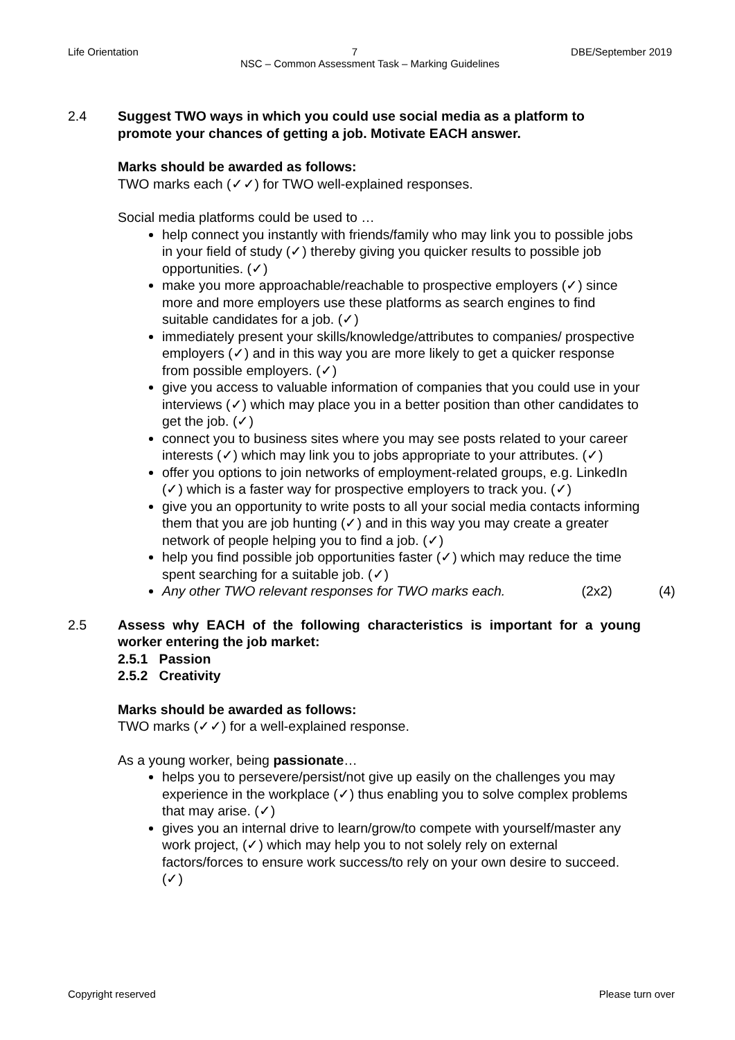Life Orientation 7 DBE/September 2019
NSC – Common Assessment Task – Marking Guidelines
2.4 Suggest TWO ways in which you could use social media as a platform to promote your chances of getting a job. Motivate EACH answer.
Marks should be awarded as follows:
TWO marks each (✓✓) for TWO well-explained responses.
Social media platforms could be used to …
help connect you instantly with friends/family who may link you to possible jobs in your field of study (✓) thereby giving you quicker results to possible job opportunities. (✓)
make you more approachable/reachable to prospective employers (✓) since more and more employers use these platforms as search engines to find suitable candidates for a job. (✓)
immediately present your skills/knowledge/attributes to companies/ prospective employers (✓) and in this way you are more likely to get a quicker response from possible employers. (✓)
give you access to valuable information of companies that you could use in your interviews (✓) which may place you in a better position than other candidates to get the job. (✓)
connect you to business sites where you may see posts related to your career interests (✓) which may link you to jobs appropriate to your attributes. (✓)
offer you options to join networks of employment-related groups, e.g. LinkedIn (✓) which is a faster way for prospective employers to track you. (✓)
give you an opportunity to write posts to all your social media contacts informing them that you are job hunting (✓) and in this way you may create a greater network of people helping you to find a job. (✓)
help you find possible job opportunities faster (✓) which may reduce the time spent searching for a suitable job. (✓)
Any other TWO relevant responses for TWO marks each. (2x2) (4)
2.5 Assess why EACH of the following characteristics is important for a young worker entering the job market:
2.5.1 Passion
2.5.2 Creativity
Marks should be awarded as follows:
TWO marks (✓✓) for a well-explained response.
As a young worker, being passionate…
helps you to persevere/persist/not give up easily on the challenges you may experience in the workplace (✓) thus enabling you to solve complex problems that may arise. (✓)
gives you an internal drive to learn/grow/to compete with yourself/master any work project, (✓) which may help you to not solely rely on external factors/forces to ensure work success/to rely on your own desire to succeed. (✓)
Copyright reserved Please turn over